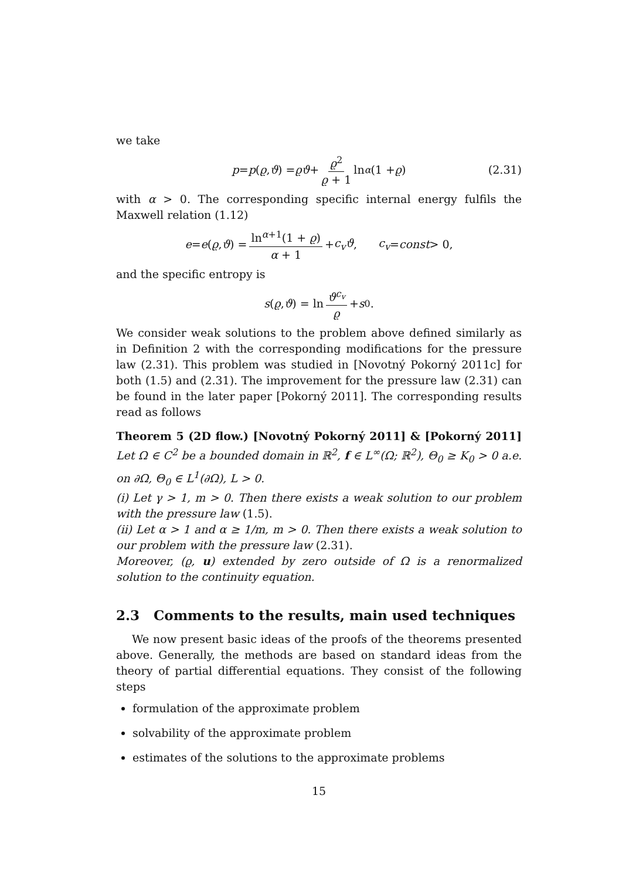we take
p = p (ϱ, ϑ) = ϱϑ + ϱ<sup>2</sup> ϱ + 1 ln<sup>α</sup> (1 + ϱ) (2.31)
with α > 0. The corresponding specific internal energy fulfils the Maxwell relation (1.12)
e = e (ϱ, ϑ) = ln<sup>α+1</sup>(1 + ϱ) α + 1 + c<sub>v</sub>ϑ, c<sub>v</sub> = const > 0,
and the specific entropy is
s (ϱ, ϑ) = ln ϑ<sup>c<sub>v</sub></sup> ϱ + s<sub>0</sub>.
We consider weak solutions to the problem above defined similarly as in Definition 2 with the corresponding modifications for the pressure law (2.31). This problem was studied in [Novotný Pokorný 2011c] for both (1.5) and (2.31). The improvement for the pressure law (2.31) can be found in the later paper [Pokorný 2011]. The corresponding results read as follows
Theorem 5 (2D flow.) [Novotný Pokorný 2011] & [Pokorný 2011] Let Ω ∈ C<sup>2</sup> be a bounded domain in ℝ<sup>2</sup>, f ∈ L<sup>∞</sup>(Ω; ℝ<sup>2</sup>), Θ<sub>0</sub> ≥ K<sub>0</sub> > 0 a.e. on ∂Ω, Θ<sub>0</sub> ∈ L<sup>1</sup>(∂Ω), L > 0.
(i) Let γ > 1, m > 0. Then there exists a weak solution to our problem with the pressure law (1.5).
(ii) Let α > 1 and α ≥ 1/m, m > 0. Then there exists a weak solution to our problem with the pressure law (2.31).
Moreover, (ϱ, u) extended by zero outside of Ω is a renormalized solution to the continuity equation.
2.3 Comments to the results, main used techniques
We now present basic ideas of the proofs of the theorems presented above. Generally, the methods are based on standard ideas from the theory of partial differential equations. They consist of the following steps
formulation of the approximate problem
solvability of the approximate problem
estimates of the solutions to the approximate problems
15